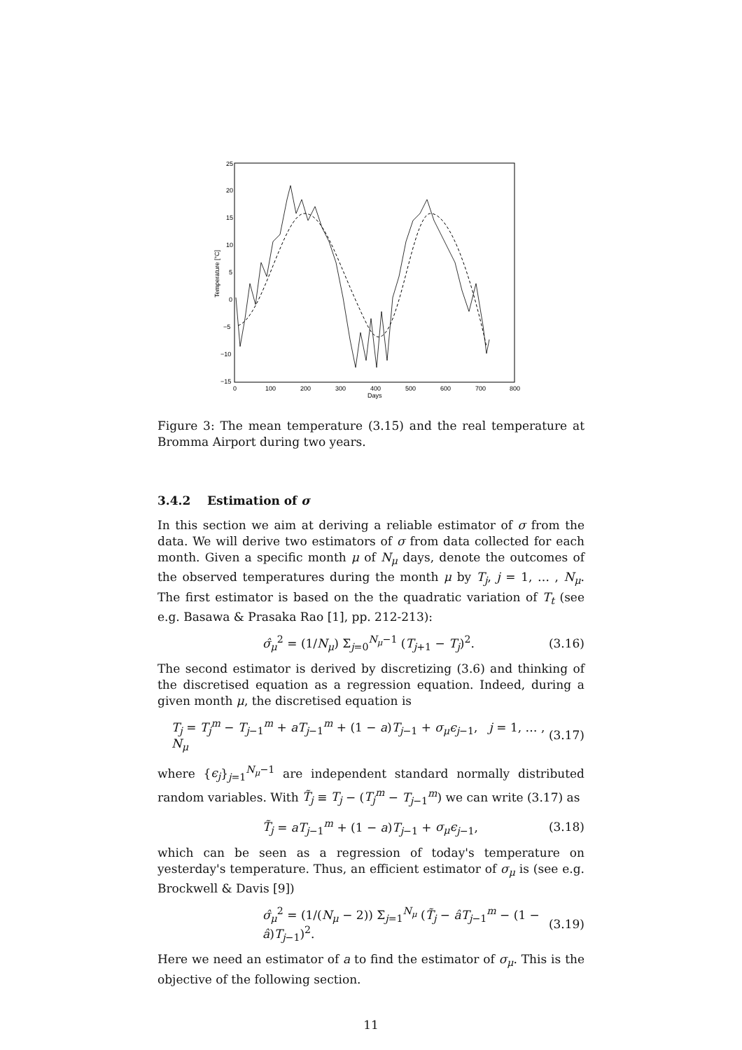25
20
15
10
5
0
−5
−10
−15
0
100
200
300
400
500
600
700
800
Days
Temperature [°C]
Figure 3: The mean temperature (3.15) and the real temperature at Bromma Airport during two years.
3.4.2 Estimation of σ
In this section we aim at deriving a reliable estimator of σ from the data. We will derive two estimators of σ from data collected for each month. Given a specific month μ of N<sub>μ</sub> days, denote the outcomes of the observed temperatures during the month μ by T<sub>j</sub>, j = 1, … , N<sub>μ</sub>. The first estimator is based on the the quadratic variation of T<sub>t</sub> (see e.g. Basawa & Prasaka Rao [1], pp. 212-213):
σ̂<sub>μ</sub><sup>2</sup> = (1/N<sub>μ</sub>) Σ<sub>j=0</sub><sup>N<sub>μ</sub>−1</sup> (T<sub>j+1</sub> − T<sub>j</sub>)<sup>2</sup>. (3.16)
The second estimator is derived by discretizing (3.6) and thinking of the discretised equation as a regression equation. Indeed, during a given month μ, the discretised equation is
T<sub>j</sub> = T<sub>j</sub><sup>m</sup> − T<sub>j−1</sub><sup>m</sup> + aT<sub>j−1</sub><sup>m</sup> + (1 − a)T<sub>j−1</sub> + σ<sub>μ</sub>ϵ<sub>j−1</sub>, j = 1, … , N<sub>μ</sub> (3.17)
where {ϵ<sub>j</sub>}<sub>j=1</sub><sup>N<sub>μ</sub>−1</sup> are independent standard normally distributed random variables. With T̃<sub>j</sub> ≡ T<sub>j</sub> − (T<sub>j</sub><sup>m</sup> − T<sub>j−1</sub><sup>m</sup>) we can write (3.17) as
T̃<sub>j</sub> = aT<sub>j−1</sub><sup>m</sup> + (1 − a)T<sub>j−1</sub> + σ<sub>μ</sub>ϵ<sub>j−1</sub>, (3.18)
which can be seen as a regression of today's temperature on yesterday's temperature. Thus, an efficient estimator of σ<sub>μ</sub> is (see e.g. Brockwell & Davis [9])
σ̂<sub>μ</sub><sup>2</sup> = (1/(N<sub>μ</sub> − 2)) Σ<sub>j=1</sub><sup>N<sub>μ</sub></sup> (T̃<sub>j</sub> − âT<sub>j−1</sub><sup>m</sup> − (1 − â)T<sub>j−1</sub>)<sup>2</sup>. (3.19)
Here we need an estimator of a to find the estimator of σ<sub>μ</sub>. This is the objective of the following section.
11